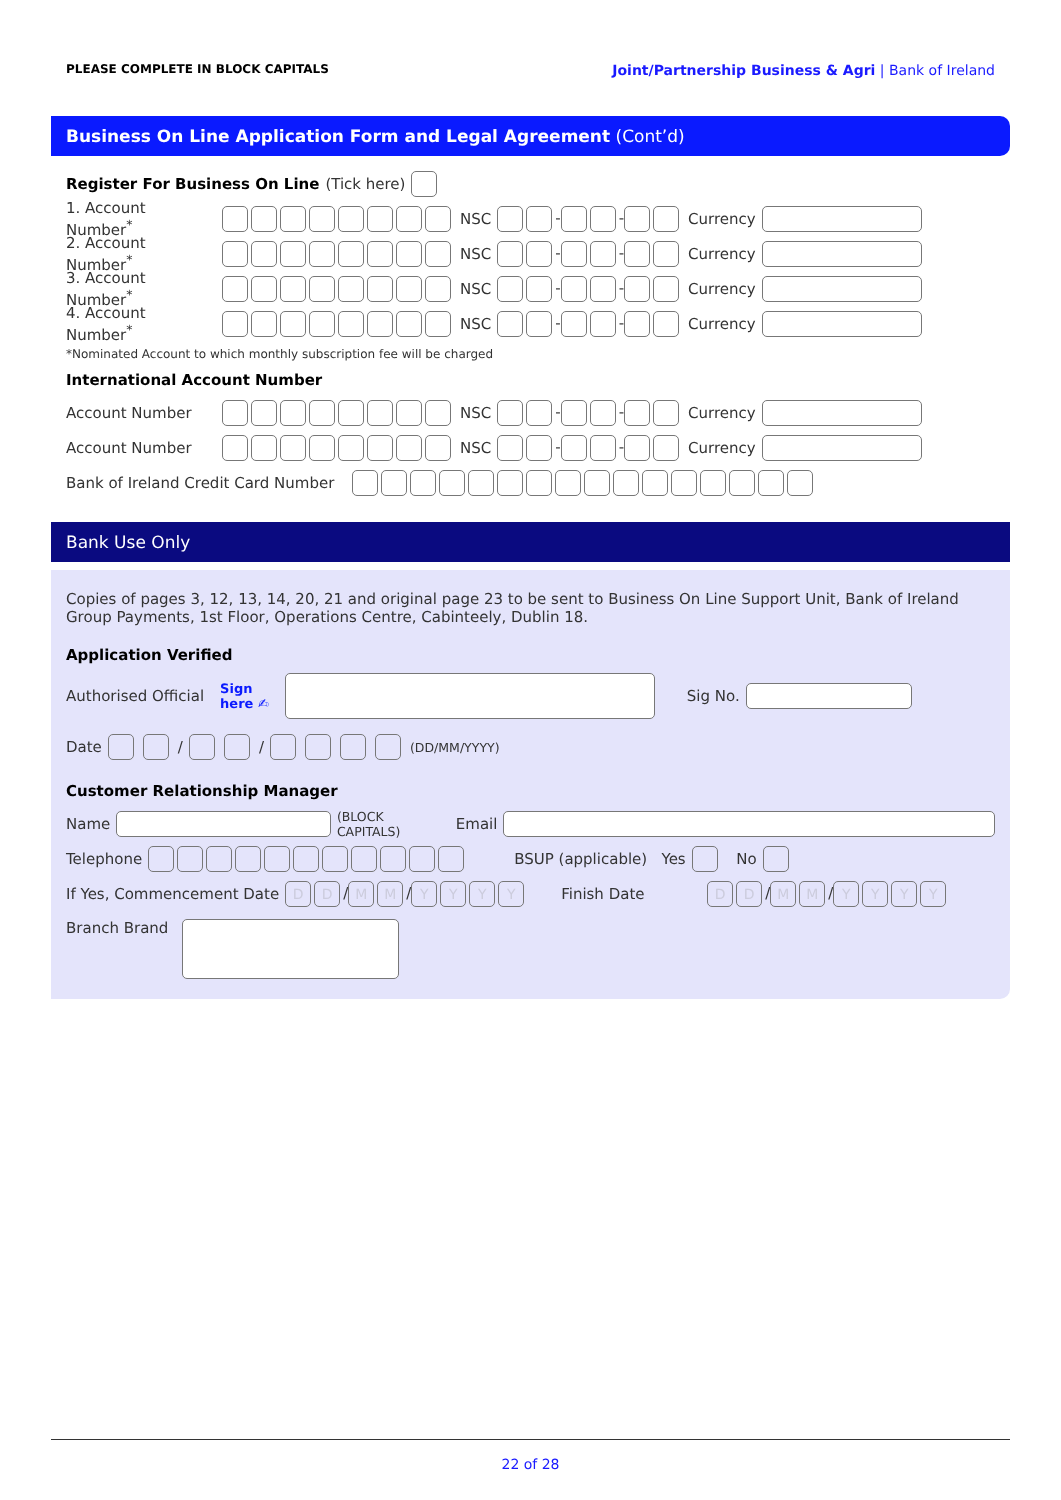PLEASE COMPLETE IN BLOCK CAPITALS Joint/Partnership Business & Agri | Bank of Ireland
Business On Line Application Form and Legal Agreement (Cont’d)
Register For Business On Line (Tick here)
1. Account Number<sup>*</sup> NSC - - Currency
2. Account Number<sup>*</sup> NSC - - Currency
3. Account Number<sup>*</sup> NSC - - Currency
4. Account Number<sup>*</sup> NSC - - Currency
*Nominated Account to which monthly subscription fee will be charged
International Account Number
Account Number NSC - - Currency
Account Number NSC - - Currency
Bank of Ireland Credit Card Number
Bank Use Only
Copies of pages 3, 12, 13, 14, 20, 21 and original page 23 to be sent to Business On Line Support Unit, Bank of Ireland Group Payments, 1st Floor, Operations Centre, Cabinteely, Dublin 18.
Application Verified
Authorised Official Sign
here ✍ Sig No.
Date / / (DD/MM/YYYY)
Customer Relationship Manager
Name (BLOCK CAPITALS) Email
Telephone BSUP (applicable) Yes No
If Yes, Commencement Date D D / M M / YYYY Finish Date D D / M M / YYYY
Branch Brand
22 of 28